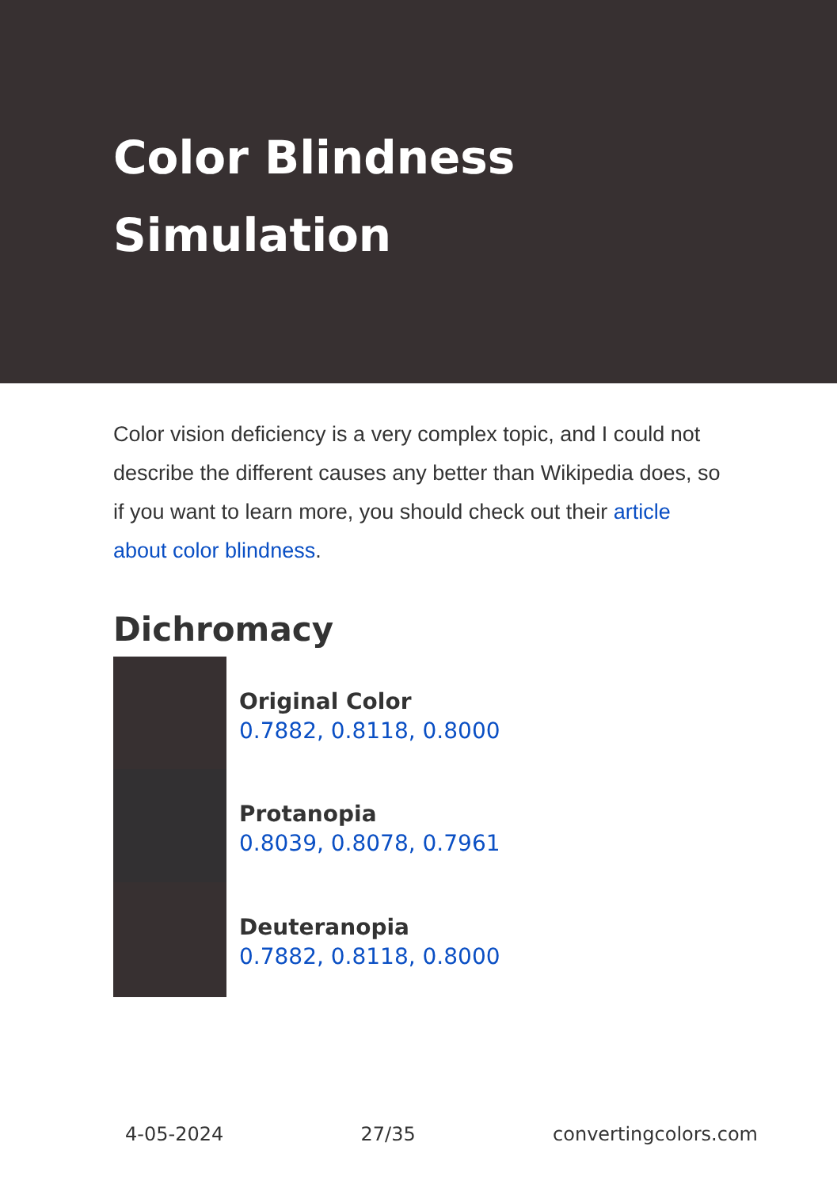Color Blindness Simulation
Color vision deficiency is a very complex topic, and I could not describe the different causes any better than Wikipedia does, so if you want to learn more, you should check out their article about color blindness.
Dichromacy
Original Color
0.7882, 0.8118, 0.8000
Protanopia
0.8039, 0.8078, 0.7961
Deuteranopia
0.7882, 0.8118, 0.8000
4-05-2024 27/35 convertingcolors.com